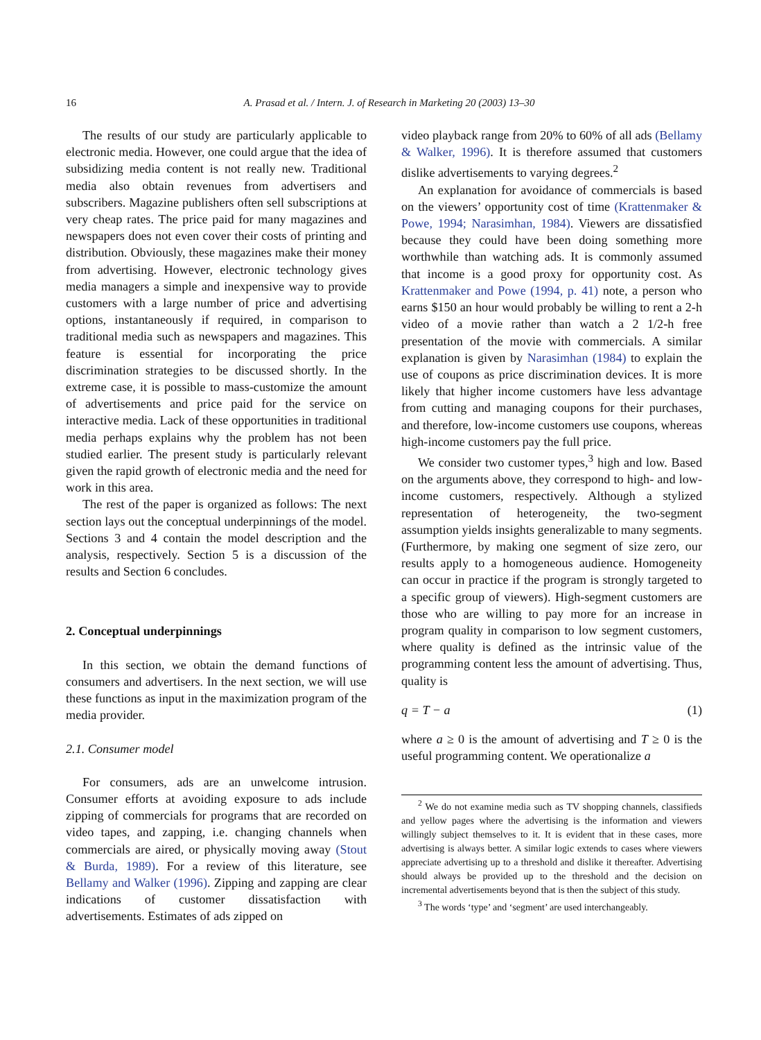16 A. Prasad et al. / Intern. J. of Research in Marketing 20 (2003) 13–30
The results of our study are particularly applicable to electronic media. However, one could argue that the idea of subsidizing media content is not really new. Traditional media also obtain revenues from advertisers and subscribers. Magazine publishers often sell subscriptions at very cheap rates. The price paid for many magazines and newspapers does not even cover their costs of printing and distribution. Obviously, these magazines make their money from advertising. However, electronic technology gives media managers a simple and inexpensive way to provide customers with a large number of price and advertising options, instantaneously if required, in comparison to traditional media such as newspapers and magazines. This feature is essential for incorporating the price discrimination strategies to be discussed shortly. In the extreme case, it is possible to mass-customize the amount of advertisements and price paid for the service on interactive media. Lack of these opportunities in traditional media perhaps explains why the problem has not been studied earlier. The present study is particularly relevant given the rapid growth of electronic media and the need for work in this area.
The rest of the paper is organized as follows: The next section lays out the conceptual underpinnings of the model. Sections 3 and 4 contain the model description and the analysis, respectively. Section 5 is a discussion of the results and Section 6 concludes.
2. Conceptual underpinnings
In this section, we obtain the demand functions of consumers and advertisers. In the next section, we will use these functions as input in the maximization program of the media provider.
2.1. Consumer model
For consumers, ads are an unwelcome intrusion. Consumer efforts at avoiding exposure to ads include zipping of commercials for programs that are recorded on video tapes, and zapping, i.e. changing channels when commercials are aired, or physically moving away (Stout & Burda, 1989). For a review of this literature, see Bellamy and Walker (1996). Zipping and zapping are clear indications of customer dissatisfaction with advertisements. Estimates of ads zipped on
video playback range from 20% to 60% of all ads (Bellamy & Walker, 1996). It is therefore assumed that customers dislike advertisements to varying degrees.<sup>2</sup>
An explanation for avoidance of commercials is based on the viewers’ opportunity cost of time (Krattenmaker & Powe, 1994; Narasimhan, 1984). Viewers are dissatisfied because they could have been doing something more worthwhile than watching ads. It is commonly assumed that income is a good proxy for opportunity cost. As Krattenmaker and Powe (1994, p. 41) note, a person who earns $150 an hour would probably be willing to rent a 2-h video of a movie rather than watch a 2 1/2-h free presentation of the movie with commercials. A similar explanation is given by Narasimhan (1984) to explain the use of coupons as price discrimination devices. It is more likely that higher income customers have less advantage from cutting and managing coupons for their purchases, and therefore, low-income customers use coupons, whereas high-income customers pay the full price.
We consider two customer types,<sup>3</sup> high and low. Based on the arguments above, they correspond to high- and low-income customers, respectively. Although a stylized representation of heterogeneity, the two-segment assumption yields insights generalizable to many segments. (Furthermore, by making one segment of size zero, our results apply to a homogeneous audience. Homogeneity can occur in practice if the program is strongly targeted to a specific group of viewers). High-segment customers are those who are willing to pay more for an increase in program quality in comparison to low segment customers, where quality is defined as the intrinsic value of the programming content less the amount of advertising. Thus, quality is
q = T − a (1)
where a ≥ 0 is the amount of advertising and T ≥ 0 is the useful programming content. We operationalize a
<sup>2</sup> We do not examine media such as TV shopping channels, classifieds and yellow pages where the advertising is the information and viewers willingly subject themselves to it. It is evident that in these cases, more advertising is always better. A similar logic extends to cases where viewers appreciate advertising up to a threshold and dislike it thereafter. Advertising should always be provided up to the threshold and the decision on incremental advertisements beyond that is then the subject of this study.
<sup>3</sup> The words ‘type’ and ‘segment’ are used interchangeably.